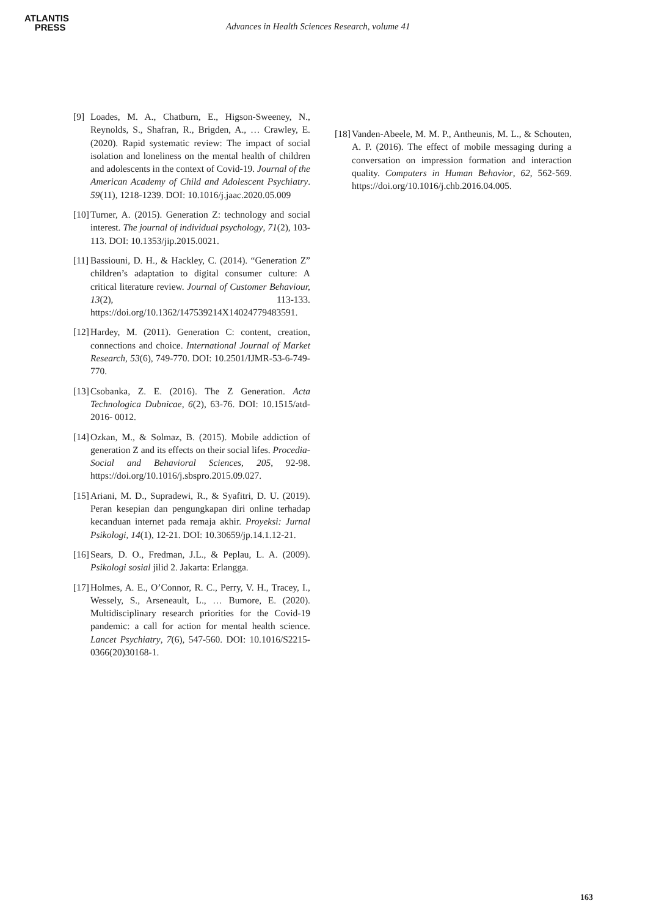ATLANTIS
PRESS
Advances in Health Sciences Research, volume 41
[9] Loades, M. A., Chatburn, E., Higson-Sweeney, N., Reynolds, S., Shafran, R., Brigden, A., … Crawley, E. (2020). Rapid systematic review: The impact of social isolation and loneliness on the mental health of children and adolescents in the context of Covid-19. Journal of the American Academy of Child and Adolescent Psychiatry. 59(11), 1218-1239. DOI: 10.1016/j.jaac.2020.05.009
[10]
Turner, A. (2015). Generation Z: technology and social interest. The journal of individual psychology, 71(2), 103-113. DOI: 10.1353/jip.2015.0021.
[11]
Bassiouni, D. H., & Hackley, C. (2014). “Generation Z” children’s adaptation to digital consumer culture: A critical literature review. Journal of Customer Behaviour, 13(2), 113-133. https://doi.org/10.1362/147539214X14024779483591.
[12]
Hardey, M. (2011). Generation C: content, creation, connections and choice. International Journal of Market Research, 53(6), 749-770. DOI: 10.2501/IJMR-53-6-749- 770.
[13]
Csobanka, Z. E. (2016). The Z Generation. Acta Technologica Dubnicae, 6(2), 63-76. DOI: 10.1515/atd-2016- 0012.
[14]
Ozkan, M., & Solmaz, B. (2015). Mobile addiction of generation Z and its effects on their social lifes. Procedia-Social and Behavioral Sciences, 205, 92-98. https://doi.org/10.1016/j.sbspro.2015.09.027.
[15]
Ariani, M. D., Supradewi, R., & Syafitri, D. U. (2019). Peran kesepian dan pengungkapan diri online terhadap kecanduan internet pada remaja akhir. Proyeksi: Jurnal Psikologi, 14(1), 12-21. DOI: 10.30659/jp.14.1.12-21.
[16]
Sears, D. O., Fredman, J.L., & Peplau, L. A. (2009). Psikologi sosial jilid 2. Jakarta: Erlangga.
[17]
Holmes, A. E., O’Connor, R. C., Perry, V. H., Tracey, I., Wessely, S., Arseneault, L., … Bumore, E. (2020). Multidisciplinary research priorities for the Covid-19 pandemic: a call for action for mental health science. Lancet Psychiatry, 7(6), 547-560. DOI: 10.1016/S2215-0366(20)30168-1.
[18]
Vanden-Abeele, M. M. P., Antheunis, M. L., & Schouten, A. P. (2016). The effect of mobile messaging during a conversation on impression formation and interaction quality. Computers in Human Behavior, 62, 562-569. https://doi.org/10.1016/j.chb.2016.04.005.
163